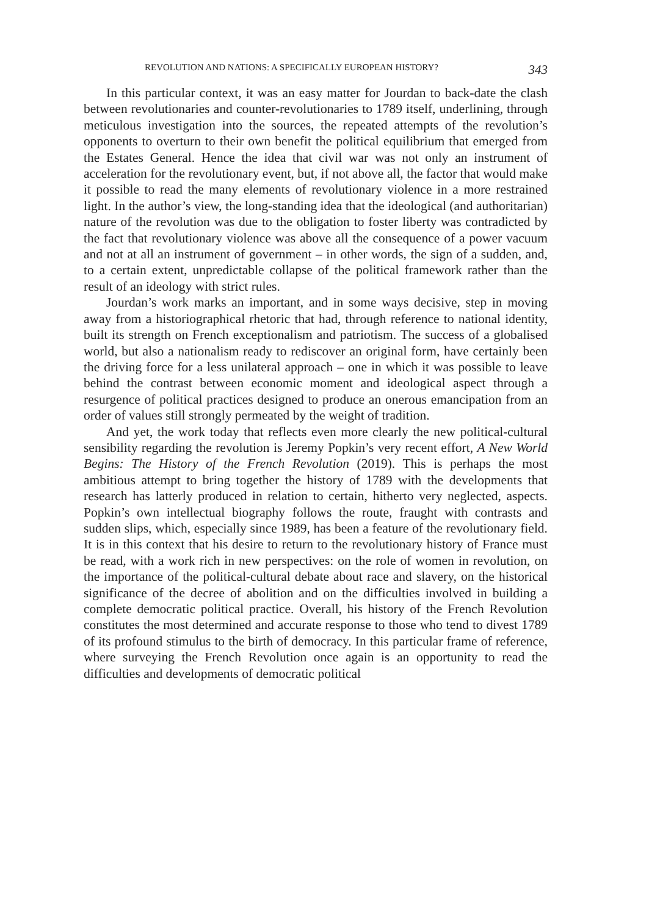REVOLUTION AND NATIONS: A SPECIFICALLY EUROPEAN HISTORY? 343
In this particular context, it was an easy matter for Jourdan to back-date the clash between revolutionaries and counter-revolutionaries to 1789 itself, underlining, through meticulous investigation into the sources, the repeated attempts of the revolution’s opponents to overturn to their own benefit the political equilibrium that emerged from the Estates General. Hence the idea that civil war was not only an instrument of acceleration for the revolutionary event, but, if not above all, the factor that would make it possible to read the many elements of revolutionary violence in a more restrained light. In the author’s view, the long-standing idea that the ideological (and authoritarian) nature of the revolution was due to the obligation to foster liberty was contradicted by the fact that revolutionary violence was above all the consequence of a power vacuum and not at all an instrument of government – in other words, the sign of a sudden, and, to a certain extent, unpredictable collapse of the political framework rather than the result of an ideology with strict rules.
Jourdan’s work marks an important, and in some ways decisive, step in moving away from a historiographical rhetoric that had, through reference to national identity, built its strength on French exceptionalism and patriotism. The success of a globalised world, but also a nationalism ready to rediscover an original form, have certainly been the driving force for a less unilateral approach – one in which it was possible to leave behind the contrast between economic moment and ideological aspect through a resurgence of political practices designed to produce an onerous emancipation from an order of values still strongly permeated by the weight of tradition.
And yet, the work today that reflects even more clearly the new political-cultural sensibility regarding the revolution is Jeremy Popkin’s very recent effort, A New World Begins: The History of the French Revolution (2019). This is perhaps the most ambitious attempt to bring together the history of 1789 with the developments that research has latterly produced in relation to certain, hitherto very neglected, aspects. Popkin’s own intellectual biography follows the route, fraught with contrasts and sudden slips, which, especially since 1989, has been a feature of the revolutionary field. It is in this context that his desire to return to the revolutionary history of France must be read, with a work rich in new perspectives: on the role of women in revolution, on the importance of the political-cultural debate about race and slavery, on the historical significance of the decree of abolition and on the difficulties involved in building a complete democratic political practice. Overall, his history of the French Revolution constitutes the most determined and accurate response to those who tend to divest 1789 of its profound stimulus to the birth of democracy. In this particular frame of reference, where surveying the French Revolution once again is an opportunity to read the difficulties and developments of democratic political